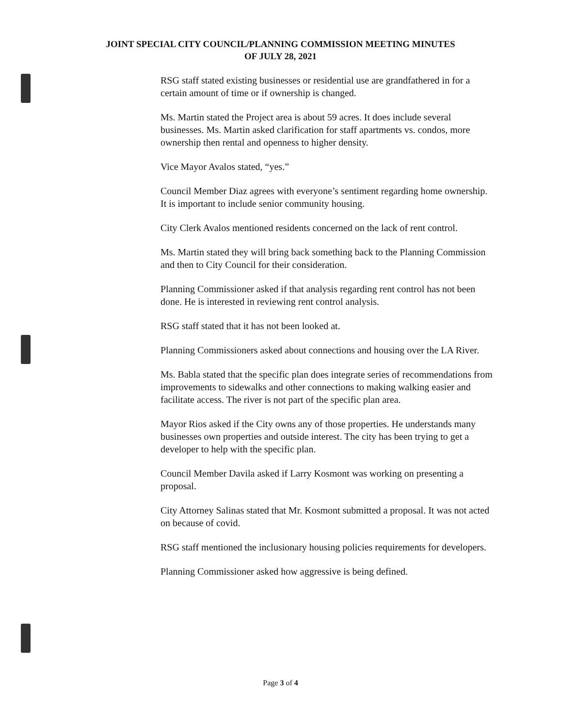JOINT SPECIAL CITY COUNCIL/PLANNING COMMISSION MEETING MINUTES
OF JULY 28, 2021
RSG staff stated existing businesses or residential use are grandfathered in for a certain amount of time or if ownership is changed.
Ms. Martin stated the Project area is about 59 acres. It does include several businesses. Ms. Martin asked clarification for staff apartments vs. condos, more ownership then rental and openness to higher density.
Vice Mayor Avalos stated, “yes.”
Council Member Diaz agrees with everyone’s sentiment regarding home ownership. It is important to include senior community housing.
City Clerk Avalos mentioned residents concerned on the lack of rent control.
Ms. Martin stated they will bring back something back to the Planning Commission and then to City Council for their consideration.
Planning Commissioner asked if that analysis regarding rent control has not been done. He is interested in reviewing rent control analysis.
RSG staff stated that it has not been looked at.
Planning Commissioners asked about connections and housing over the LA River.
Ms. Babla stated that the specific plan does integrate series of recommendations from improvements to sidewalks and other connections to making walking easier and facilitate access. The river is not part of the specific plan area.
Mayor Rios asked if the City owns any of those properties. He understands many businesses own properties and outside interest. The city has been trying to get a developer to help with the specific plan.
Council Member Davila asked if Larry Kosmont was working on presenting a proposal.
City Attorney Salinas stated that Mr. Kosmont submitted a proposal. It was not acted on because of covid.
RSG staff mentioned the inclusionary housing policies requirements for developers.
Planning Commissioner asked how aggressive is being defined.
Page 3 of 4